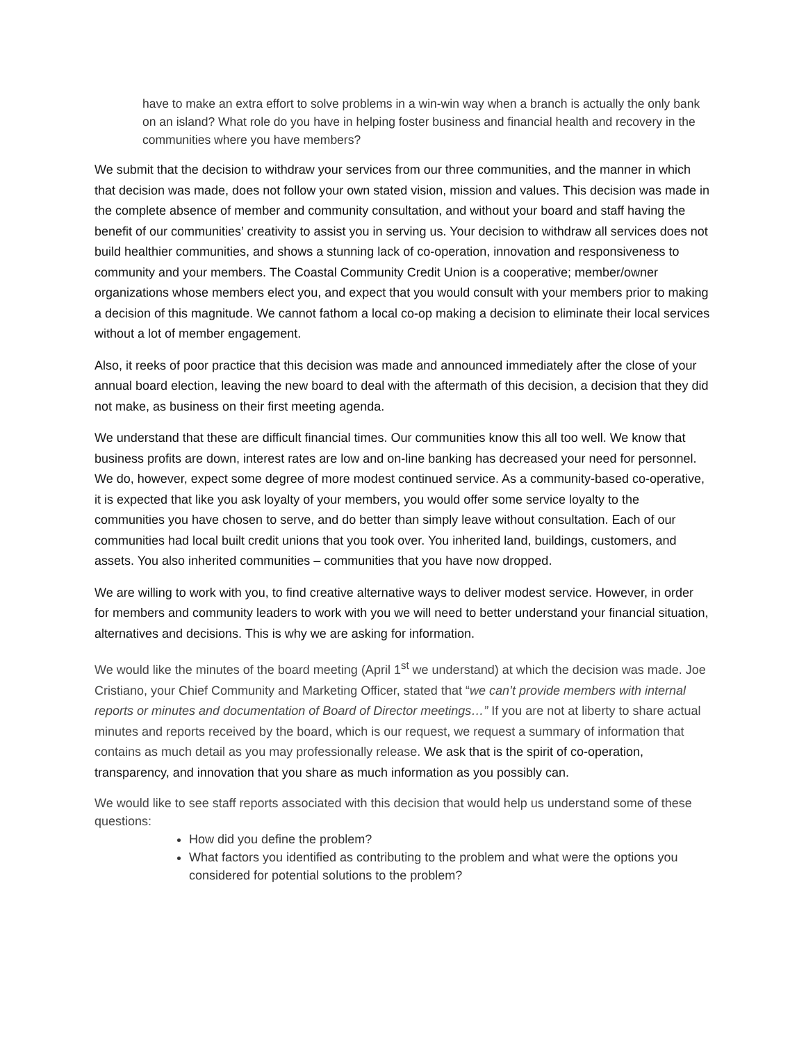have to make an extra effort to solve problems in a win-win way when a branch is actually the only bank on an island? What role do you have in helping foster business and financial health and recovery in the communities where you have members?
We submit that the decision to withdraw your services from our three communities, and the manner in which that decision was made, does not follow your own stated vision, mission and values. This decision was made in the complete absence of member and community consultation, and without your board and staff having the benefit of our communities’ creativity to assist you in serving us. Your decision to withdraw all services does not build healthier communities, and shows a stunning lack of co-operation, innovation and responsiveness to community and your members. The Coastal Community Credit Union is a cooperative; member/owner organizations whose members elect you, and expect that you would consult with your members prior to making a decision of this magnitude. We cannot fathom a local co-op making a decision to eliminate their local services without a lot of member engagement.
Also, it reeks of poor practice that this decision was made and announced immediately after the close of your annual board election, leaving the new board to deal with the aftermath of this decision, a decision that they did not make, as business on their first meeting agenda.
We understand that these are difficult financial times. Our communities know this all too well. We know that business profits are down, interest rates are low and on-line banking has decreased your need for personnel. We do, however, expect some degree of more modest continued service. As a community-based co-operative, it is expected that like you ask loyalty of your members, you would offer some service loyalty to the communities you have chosen to serve, and do better than simply leave without consultation. Each of our communities had local built credit unions that you took over. You inherited land, buildings, customers, and assets. You also inherited communities – communities that you have now dropped.
We are willing to work with you, to find creative alternative ways to deliver modest service. However, in order for members and community leaders to work with you we will need to better understand your financial situation, alternatives and decisions. This is why we are asking for information.
We would like the minutes of the board meeting (April 1<sup>st</sup> we understand) at which the decision was made. Joe Cristiano, your Chief Community and Marketing Officer, stated that “we can’t provide members with internal reports or minutes and documentation of Board of Director meetings…” If you are not at liberty to share actual minutes and reports received by the board, which is our request, we request a summary of information that contains as much detail as you may professionally release. We ask that is the spirit of co-operation, transparency, and innovation that you share as much information as you possibly can.
We would like to see staff reports associated with this decision that would help us understand some of these questions:
How did you define the problem?
What factors you identified as contributing to the problem and what were the options you considered for potential solutions to the problem?